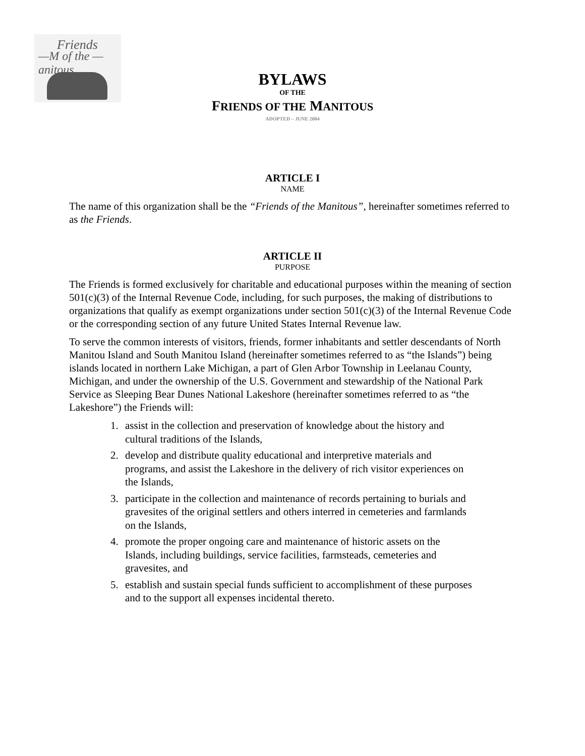Friends
—M of the —
anitous
BYLAWS
OF THE
FRIENDS OF THE MANITOUS
ADOPTED – JUNE 2004
ARTICLE I
NAME
The name of this organization shall be the “Friends of the Manitous”, hereinafter sometimes referred to as the Friends.
ARTICLE II
PURPOSE
The Friends is formed exclusively for charitable and educational purposes within the meaning of section 501(c)(3) of the Internal Revenue Code, including, for such purposes, the making of distributions to organizations that qualify as exempt organizations under section 501(c)(3) of the Internal Revenue Code or the corresponding section of any future United States Internal Revenue law.
To serve the common interests of visitors, friends, former inhabitants and settler descendants of North Manitou Island and South Manitou Island (hereinafter sometimes referred to as “the Islands”) being islands located in northern Lake Michigan, a part of Glen Arbor Township in Leelanau County, Michigan, and under the ownership of the U.S. Government and stewardship of the National Park Service as Sleeping Bear Dunes National Lakeshore (hereinafter sometimes referred to as “the Lakeshore”) the Friends will:
1. assist in the collection and preservation of knowledge about the history and cultural traditions of the Islands,
2. develop and distribute quality educational and interpretive materials and programs, and assist the Lakeshore in the delivery of rich visitor experiences on the Islands,
3. participate in the collection and maintenance of records pertaining to burials and gravesites of the original settlers and others interred in cemeteries and farmlands on the Islands,
4. promote the proper ongoing care and maintenance of historic assets on the Islands, including buildings, service facilities, farmsteads, cemeteries and gravesites, and
5. establish and sustain special funds sufficient to accomplishment of these purposes and to the support all expenses incidental thereto.